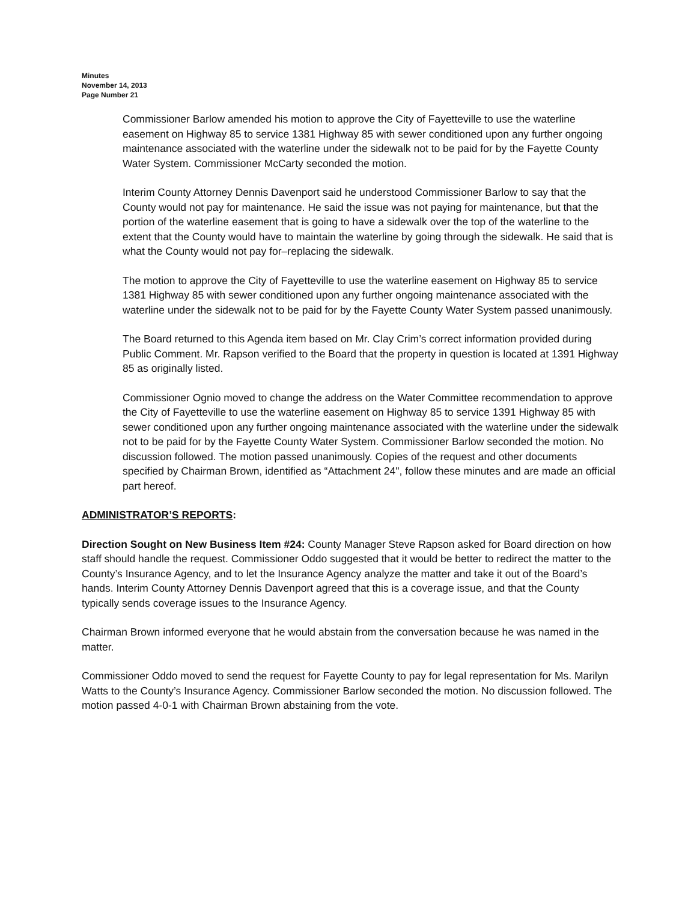Minutes
November 14, 2013
Page Number 21
Commissioner Barlow amended his motion to approve the City of Fayetteville to use the waterline easement on Highway 85 to service 1381 Highway 85 with sewer conditioned upon any further ongoing maintenance associated with the waterline under the sidewalk not to be paid for by the Fayette County Water System. Commissioner McCarty seconded the motion.
Interim County Attorney Dennis Davenport said he understood Commissioner Barlow to say that the County would not pay for maintenance. He said the issue was not paying for maintenance, but that the portion of the waterline easement that is going to have a sidewalk over the top of the waterline to the extent that the County would have to maintain the waterline by going through the sidewalk. He said that is what the County would not pay for–replacing the sidewalk.
The motion to approve the City of Fayetteville to use the waterline easement on Highway 85 to service 1381 Highway 85 with sewer conditioned upon any further ongoing maintenance associated with the waterline under the sidewalk not to be paid for by the Fayette County Water System passed unanimously.
The Board returned to this Agenda item based on Mr. Clay Crim’s correct information provided during Public Comment. Mr. Rapson verified to the Board that the property in question is located at 1391 Highway 85 as originally listed.
Commissioner Ognio moved to change the address on the Water Committee recommendation to approve the City of Fayetteville to use the waterline easement on Highway 85 to service 1391 Highway 85 with sewer conditioned upon any further ongoing maintenance associated with the waterline under the sidewalk not to be paid for by the Fayette County Water System. Commissioner Barlow seconded the motion. No discussion followed. The motion passed unanimously. Copies of the request and other documents specified by Chairman Brown, identified as “Attachment 24", follow these minutes and are made an official part hereof.
ADMINISTRATOR’S REPORTS:
Direction Sought on New Business Item #24: County Manager Steve Rapson asked for Board direction on how staff should handle the request. Commissioner Oddo suggested that it would be better to redirect the matter to the County’s Insurance Agency, and to let the Insurance Agency analyze the matter and take it out of the Board’s hands. Interim County Attorney Dennis Davenport agreed that this is a coverage issue, and that the County typically sends coverage issues to the Insurance Agency.
Chairman Brown informed everyone that he would abstain from the conversation because he was named in the matter.
Commissioner Oddo moved to send the request for Fayette County to pay for legal representation for Ms. Marilyn Watts to the County’s Insurance Agency. Commissioner Barlow seconded the motion. No discussion followed. The motion passed 4-0-1 with Chairman Brown abstaining from the vote.